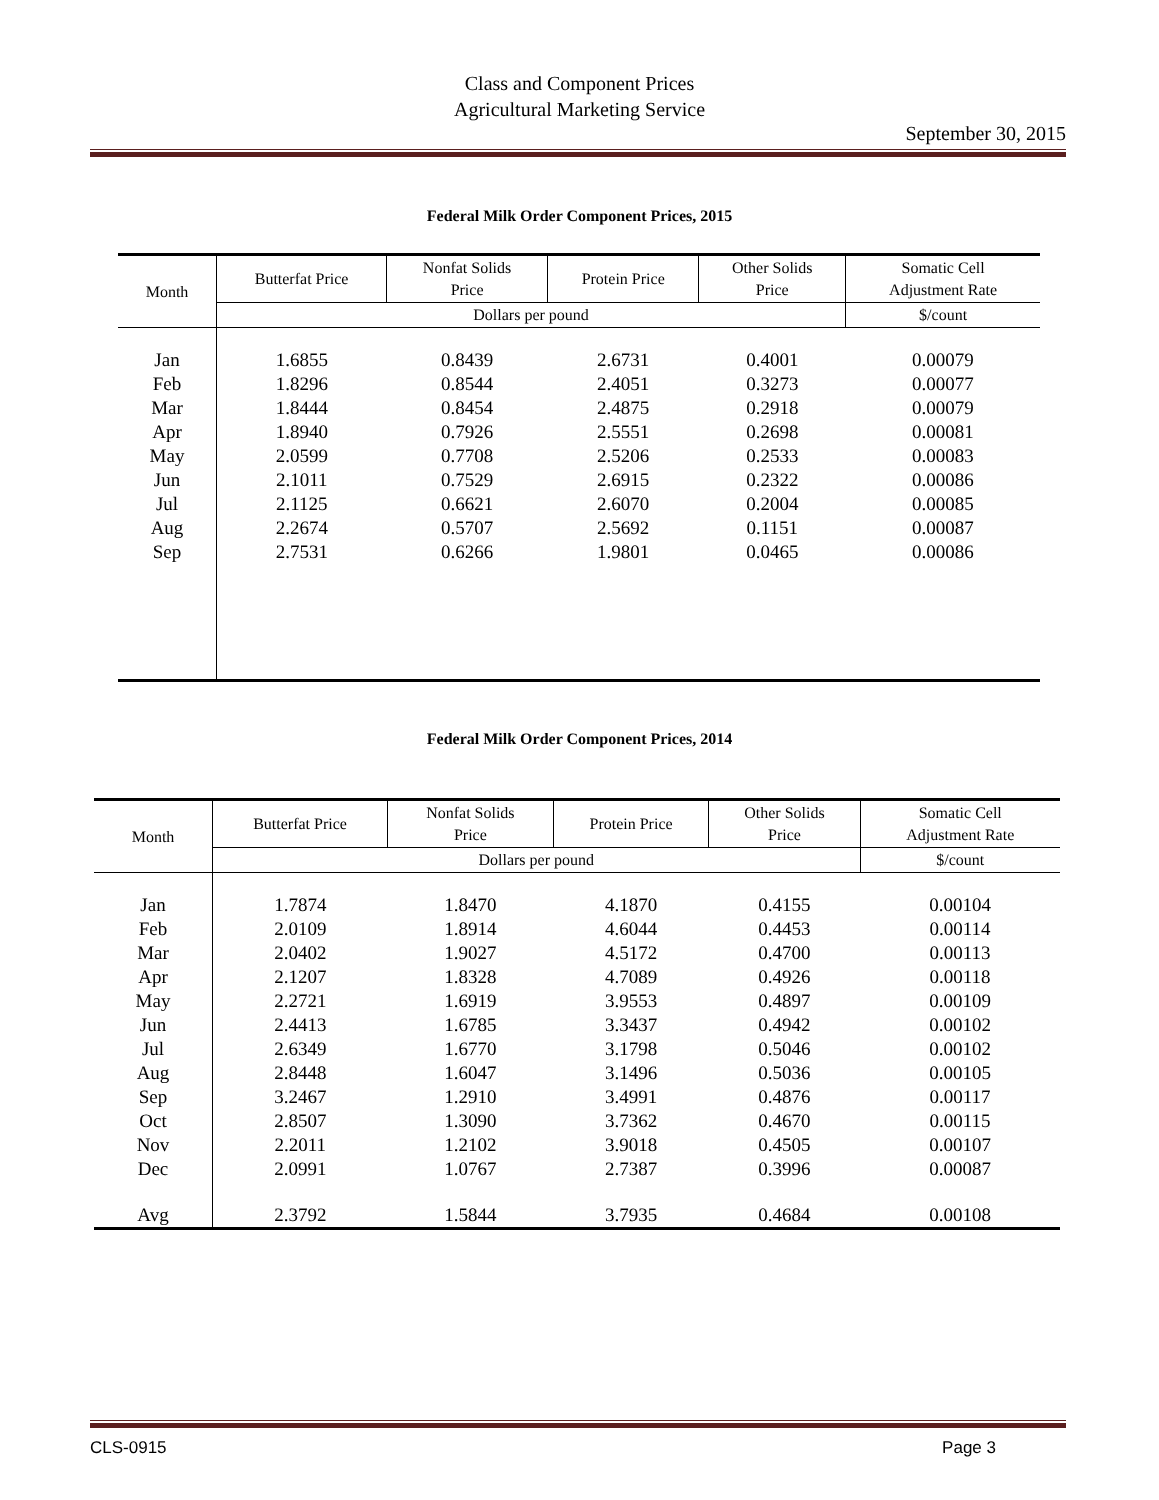Class and Component Prices
Agricultural Marketing Service
September 30, 2015
Federal Milk Order Component Prices, 2015
| Month | Butterfat Price | Nonfat Solids Price | Protein Price | Other Solids Price | Somatic Cell Adjustment Rate |
| --- | --- | --- | --- | --- | --- |
| | Dollars per pound | | | | $/count |
| Jan | 1.6855 | 0.8439 | 2.6731 | 0.4001 | 0.00079 |
| Feb | 1.8296 | 0.8544 | 2.4051 | 0.3273 | 0.00077 |
| Mar | 1.8444 | 0.8454 | 2.4875 | 0.2918 | 0.00079 |
| Apr | 1.8940 | 0.7926 | 2.5551 | 0.2698 | 0.00081 |
| May | 2.0599 | 0.7708 | 2.5206 | 0.2533 | 0.00083 |
| Jun | 2.1011 | 0.7529 | 2.6915 | 0.2322 | 0.00086 |
| Jul | 2.1125 | 0.6621 | 2.6070 | 0.2004 | 0.00085 |
| Aug | 2.2674 | 0.5707 | 2.5692 | 0.1151 | 0.00087 |
| Sep | 2.7531 | 0.6266 | 1.9801 | 0.0465 | 0.00086 |
Federal Milk Order Component Prices, 2014
| Month | Butterfat Price | Nonfat Solids Price | Protein Price | Other Solids Price | Somatic Cell Adjustment Rate |
| --- | --- | --- | --- | --- | --- |
| | Dollars per pound | | | | $/count |
| Jan | 1.7874 | 1.8470 | 4.1870 | 0.4155 | 0.00104 |
| Feb | 2.0109 | 1.8914 | 4.6044 | 0.4453 | 0.00114 |
| Mar | 2.0402 | 1.9027 | 4.5172 | 0.4700 | 0.00113 |
| Apr | 2.1207 | 1.8328 | 4.7089 | 0.4926 | 0.00118 |
| May | 2.2721 | 1.6919 | 3.9553 | 0.4897 | 0.00109 |
| Jun | 2.4413 | 1.6785 | 3.3437 | 0.4942 | 0.00102 |
| Jul | 2.6349 | 1.6770 | 3.1798 | 0.5046 | 0.00102 |
| Aug | 2.8448 | 1.6047 | 3.1496 | 0.5036 | 0.00105 |
| Sep | 3.2467 | 1.2910 | 3.4991 | 0.4876 | 0.00117 |
| Oct | 2.8507 | 1.3090 | 3.7362 | 0.4670 | 0.00115 |
| Nov | 2.2011 | 1.2102 | 3.9018 | 0.4505 | 0.00107 |
| Dec | 2.0991 | 1.0767 | 2.7387 | 0.3996 | 0.00087 |
| Avg | 2.3792 | 1.5844 | 3.7935 | 0.4684 | 0.00108 |
CLS-0915 Page 3